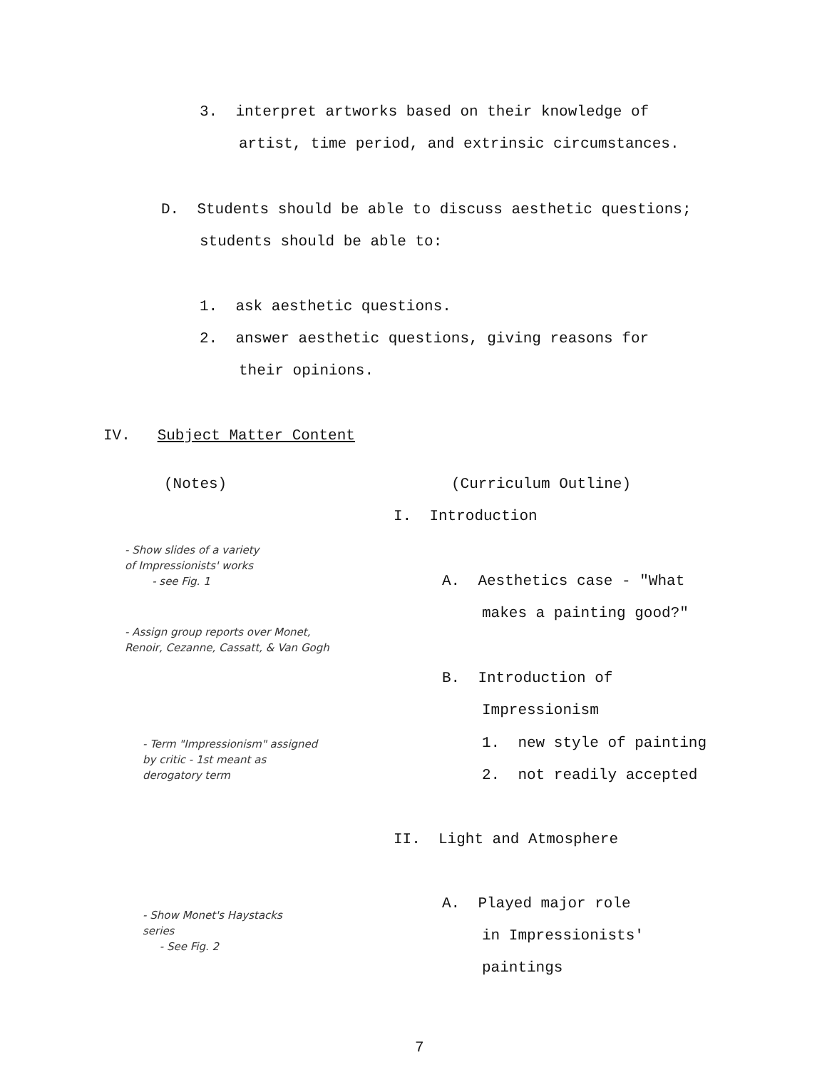3. interpret artworks based on their knowledge of
artist, time period, and extrinsic circumstances.
D. Students should be able to discuss aesthetic questions;
students should be able to:
1. ask aesthetic questions.
2. answer aesthetic questions, giving reasons for
their opinions.
IV. Subject Matter Content
(Notes) (Curriculum Outline)
I. Introduction
- Show slides of a variety
of Impressionists' works
- see Fig. 1
A. Aesthetics case - "What
makes a painting good?"
- Assign group reports over Monet,
Renoir, Cezanne, Cassatt, & Van Gogh
B. Introduction of
Impressionism
- Term "Impressionism" assigned
by critic - 1st meant as
derogatory term
1. new style of painting
2. not readily accepted
II. Light and Atmosphere
A. Played major role
- Show Monet's Haystacks
series
- See Fig. 2
in Impressionists'
paintings
7